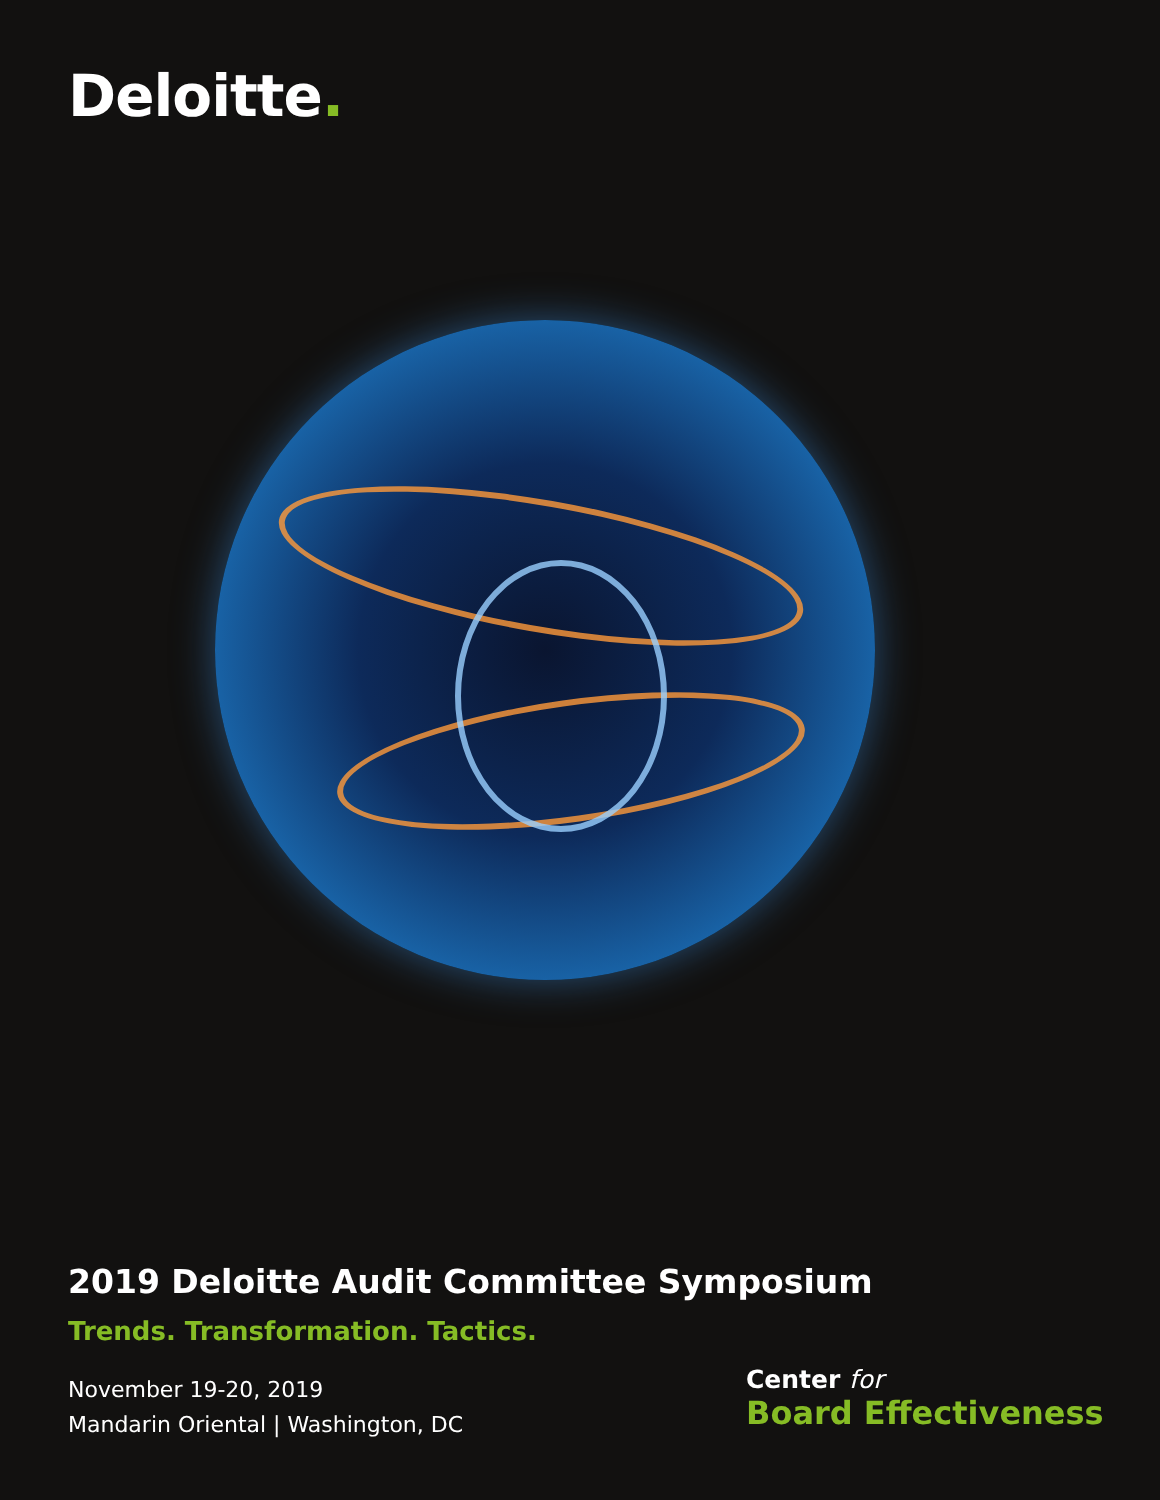Deloitte.
2019 Deloitte Audit Committee Symposium
Trends. Transformation. Tactics.
November 19-20, 2019
Mandarin Oriental | Washington, DC
Center for
Board Effectiveness